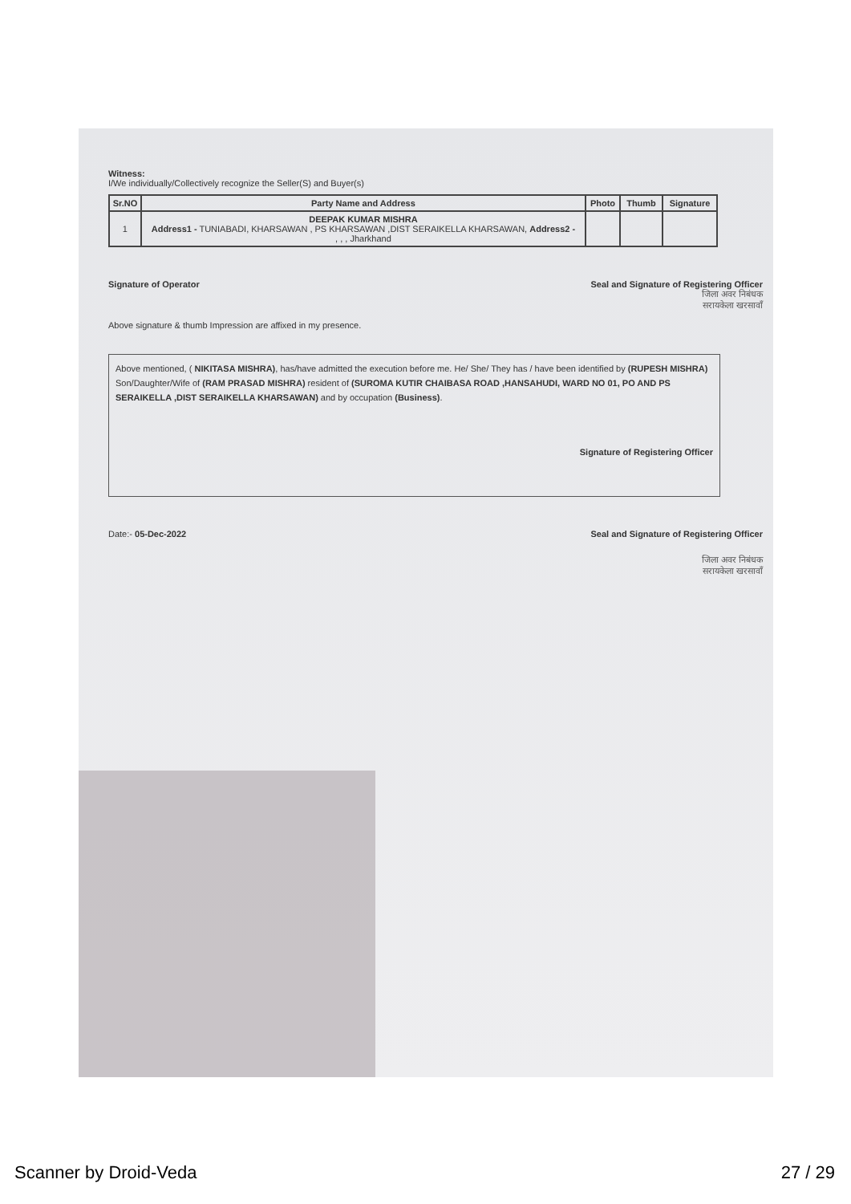Witness:
I/We individually/Collectively recognize the Seller(S) and Buyer(s)
| Sr.NO | Party Name and Address | Photo | Thumb | Signature |
| --- | --- | --- | --- | --- |
| 1 | DEEPAK KUMAR MISHRA Address1 - TUNIABADI, KHARSAWAN , PS KHARSAWAN ,DIST SERAIKELLA KHARSAWAN, Address2 - , , , Jharkhand | | | |
Signature of Operator Seal and Signature of Registering Officer
जिला अवर निबंधक
सरायकेला खरसावाँ
Above signature & thumb Impression are affixed in my presence.
Above mentioned, ( NIKITASA MISHRA), has/have admitted the execution before me. He/ She/ They has / have been identified by (RUPESH MISHRA) Son/Daughter/Wife of (RAM PRASAD MISHRA) resident of (SUROMA KUTIR CHAIBASA ROAD ,HANSAHUDI, WARD NO 01, PO AND PS SERAIKELLA ,DIST SERAIKELLA KHARSAWAN) and by occupation (Business).
Signature of Registering Officer
Date:- 05-Dec-2022 Seal and Signature of Registering Officer
जिला अवर निबंधक
सरायकेला खरसावाँ
Scanner by Droid-Veda 27 / 29